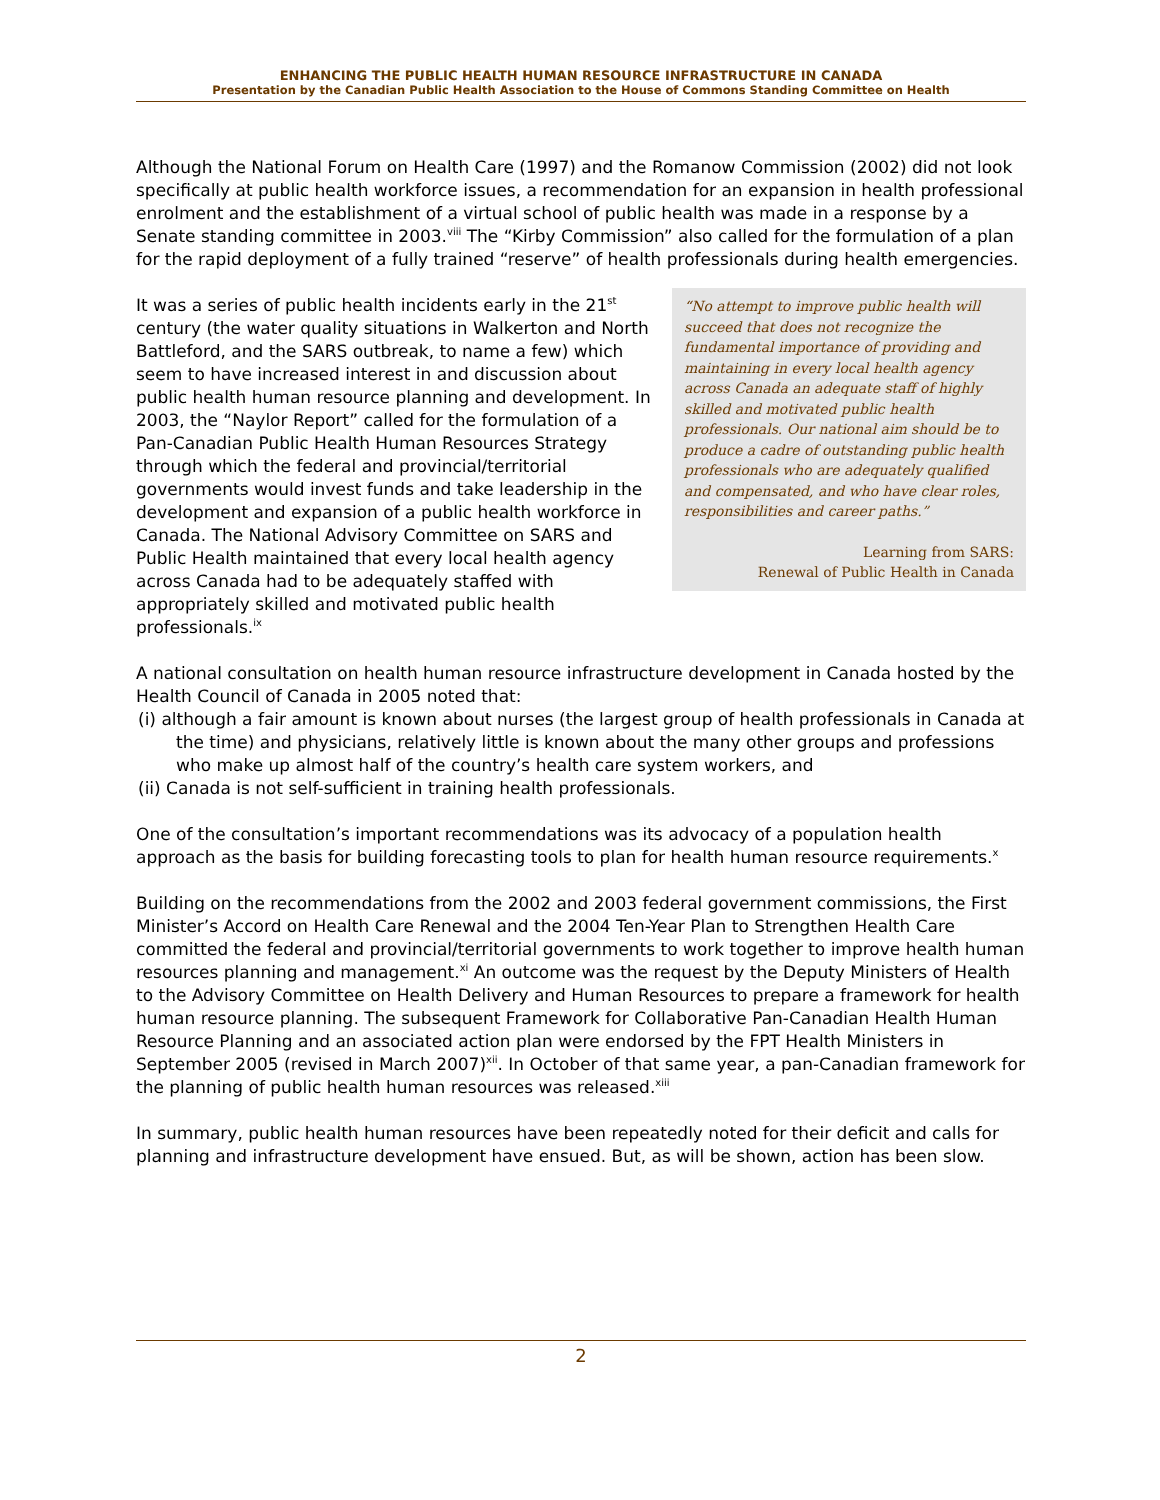ENHANCING THE PUBLIC HEALTH HUMAN RESOURCE INFRASTRUCTURE IN CANADA
Presentation by the Canadian Public Health Association to the House of Commons Standing Committee on Health
Although the National Forum on Health Care (1997) and the Romanow Commission (2002) did not look specifically at public health workforce issues, a recommendation for an expansion in health professional enrolment and the establishment of a virtual school of public health was made in a response by a Senate standing committee in 2003.<sup>viii</sup> The “Kirby Commission” also called for the formulation of a plan for the rapid deployment of a fully trained “reserve” of health professionals during health emergencies.
“No attempt to improve public health will succeed that does not recognize the fundamental importance of providing and maintaining in every local health agency across Canada an adequate staff of highly skilled and motivated public health professionals. Our national aim should be to produce a cadre of outstanding public health professionals who are adequately qualified and compensated, and who have clear roles, responsibilities and career paths.”
Learning from SARS:
Renewal of Public Health in Canada
It was a series of public health incidents early in the 21<sup>st</sup> century (the water quality situations in Walkerton and North Battleford, and the SARS outbreak, to name a few) which seem to have increased interest in and discussion about public health human resource planning and development. In 2003, the “Naylor Report” called for the formulation of a Pan-Canadian Public Health Human Resources Strategy through which the federal and provincial/territorial governments would invest funds and take leadership in the development and expansion of a public health workforce in Canada. The National Advisory Committee on SARS and Public Health maintained that every local health agency across Canada had to be adequately staffed with appropriately skilled and motivated public health professionals.<sup>ix</sup>
A national consultation on health human resource infrastructure development in Canada hosted by the Health Council of Canada in 2005 noted that:
(i) although a fair amount is known about nurses (the largest group of health professionals in Canada at the time) and physicians, relatively little is known about the many other groups and professions who make up almost half of the country’s health care system workers, and
(ii) Canada is not self-sufficient in training health professionals.
One of the consultation’s important recommendations was its advocacy of a population health approach as the basis for building forecasting tools to plan for health human resource requirements.<sup>x</sup>
Building on the recommendations from the 2002 and 2003 federal government commissions, the First Minister’s Accord on Health Care Renewal and the 2004 Ten-Year Plan to Strengthen Health Care committed the federal and provincial/territorial governments to work together to improve health human resources planning and management.<sup>xi</sup> An outcome was the request by the Deputy Ministers of Health to the Advisory Committee on Health Delivery and Human Resources to prepare a framework for health human resource planning. The subsequent Framework for Collaborative Pan-Canadian Health Human Resource Planning and an associated action plan were endorsed by the FPT Health Ministers in September 2005 (revised in March 2007)<sup>xii</sup>. In October of that same year, a pan-Canadian framework for the planning of public health human resources was released.<sup>xiii</sup>
In summary, public health human resources have been repeatedly noted for their deficit and calls for planning and infrastructure development have ensued. But, as will be shown, action has been slow.
2